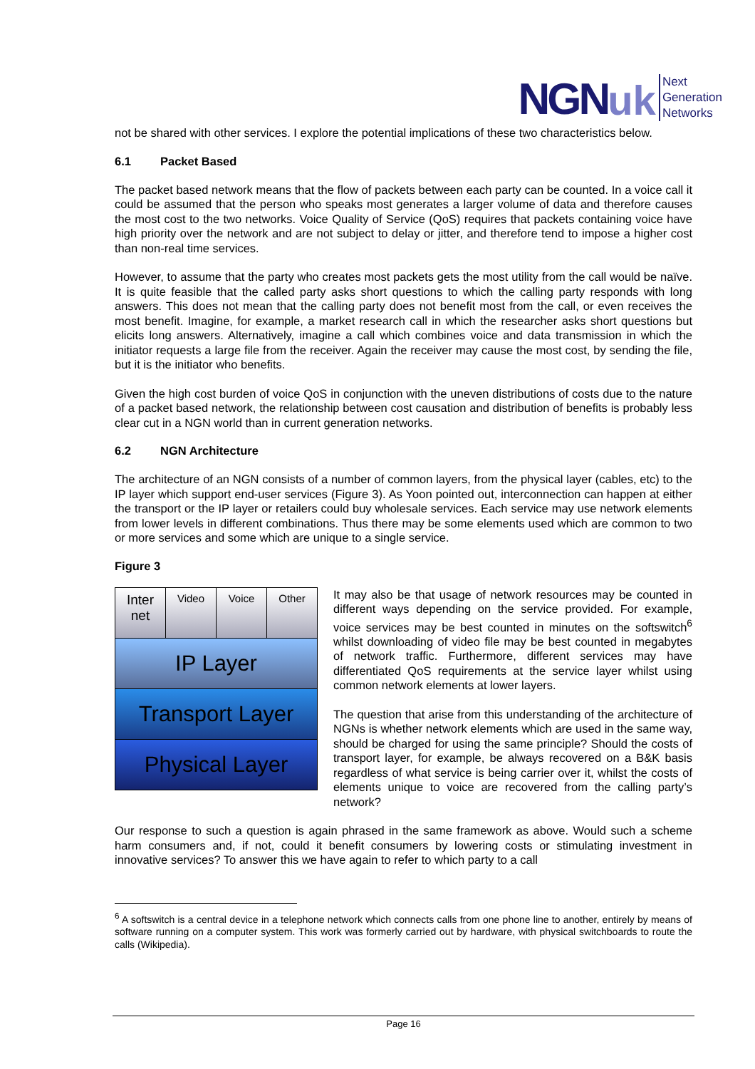NGN uk
Next
Generation
Networks
not be shared with other services. I explore the potential implications of these two characteristics below.
6.1 Packet Based
The packet based network means that the flow of packets between each party can be counted. In a voice call it could be assumed that the person who speaks most generates a larger volume of data and therefore causes the most cost to the two networks. Voice Quality of Service (QoS) requires that packets containing voice have high priority over the network and are not subject to delay or jitter, and therefore tend to impose a higher cost than non-real time services.
However, to assume that the party who creates most packets gets the most utility from the call would be naïve. It is quite feasible that the called party asks short questions to which the calling party responds with long answers. This does not mean that the calling party does not benefit most from the call, or even receives the most benefit. Imagine, for example, a market research call in which the researcher asks short questions but elicits long answers. Alternatively, imagine a call which combines voice and data transmission in which the initiator requests a large file from the receiver. Again the receiver may cause the most cost, by sending the file, but it is the initiator who benefits.
Given the high cost burden of voice QoS in conjunction with the uneven distributions of costs due to the nature of a packet based network, the relationship between cost causation and distribution of benefits is probably less clear cut in a NGN world than in current generation networks.
6.2 NGN Architecture
The architecture of an NGN consists of a number of common layers, from the physical layer (cables, etc) to the IP layer which support end-user services (Figure 3). As Yoon pointed out, interconnection can happen at either the transport or the IP layer or retailers could buy wholesale services. Each service may use network elements from lower levels in different combinations. Thus there may be some elements used which are common to two or more services and some which are unique to a single service.
Figure 3
Inter
net
Video Voice Other
IP Layer
Transport Layer
Physical Layer
It may also be that usage of network resources may be counted in different ways depending on the service provided. For example, voice services may be best counted in minutes on the softswitch<sup>6</sup> whilst downloading of video file may be best counted in megabytes of network traffic. Furthermore, different services may have differentiated QoS requirements at the service layer whilst using common network elements at lower layers.
The question that arise from this understanding of the architecture of NGNs is whether network elements which are used in the same way, should be charged for using the same principle? Should the costs of transport layer, for example, be always recovered on a B&K basis regardless of what service is being carrier over it, whilst the costs of elements unique to voice are recovered from the calling party’s network?
Our response to such a question is again phrased in the same framework as above. Would such a scheme harm consumers and, if not, could it benefit consumers by lowering costs or stimulating investment in innovative services? To answer this we have again to refer to which party to a call
<sup>6</sup> A softswitch is a central device in a telephone network which connects calls from one phone line to another, entirely by means of software running on a computer system. This work was formerly carried out by hardware, with physical switchboards to route the calls (Wikipedia).
Page 16